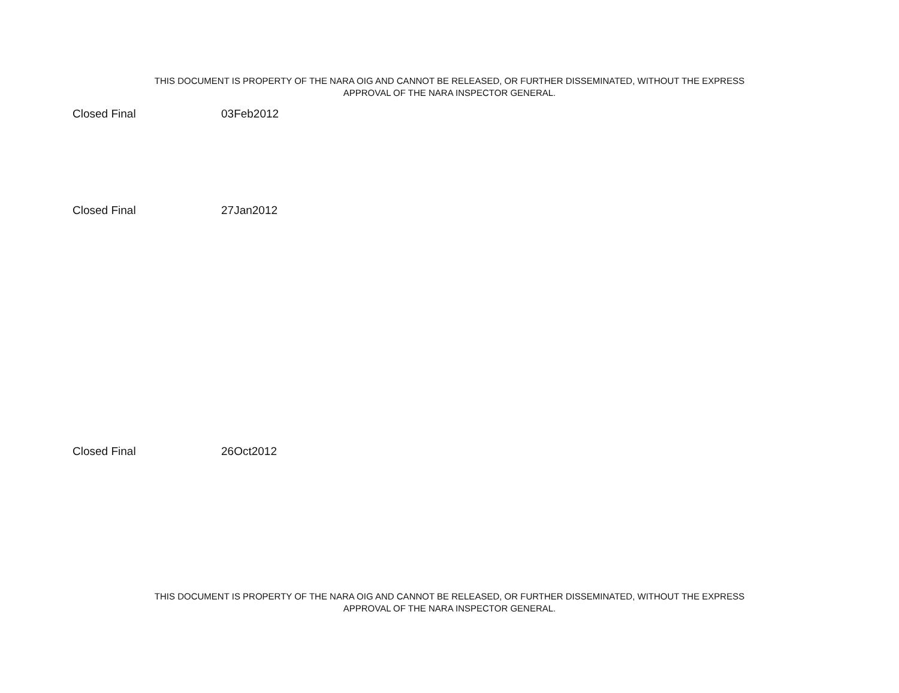THIS DOCUMENT IS PROPERTY OF THE NARA OIG AND CANNOT BE RELEASED, OR FURTHER DISSEMINATED, WITHOUT THE EXPRESS
APPROVAL OF THE NARA INSPECTOR GENERAL.
| Closed Final | 03Feb2012 |
| Closed Final | 27Jan2012 |
| Closed Final | 26Oct2012 |
THIS DOCUMENT IS PROPERTY OF THE NARA OIG AND CANNOT BE RELEASED, OR FURTHER DISSEMINATED, WITHOUT THE EXPRESS
APPROVAL OF THE NARA INSPECTOR GENERAL.